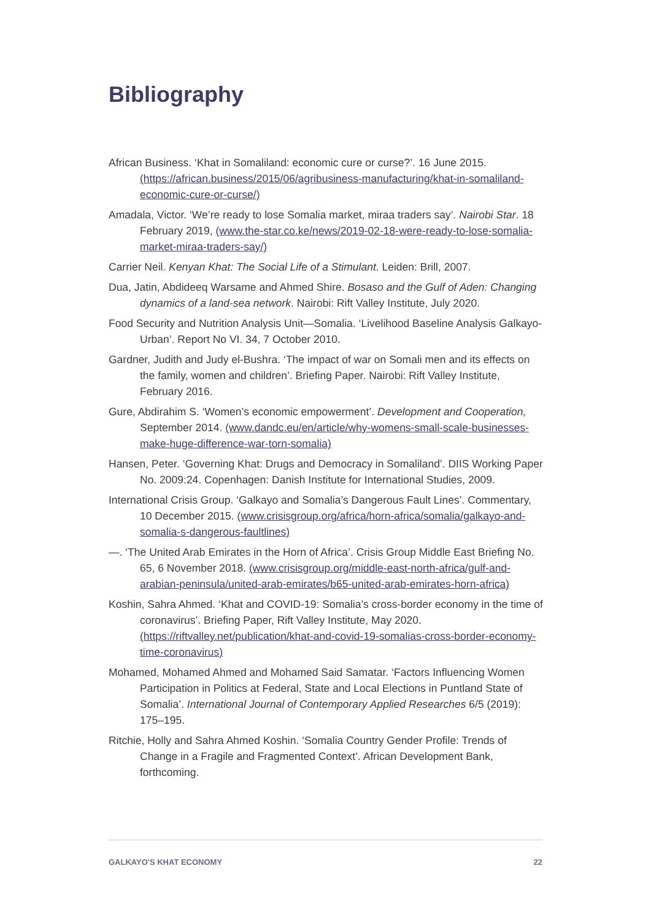Bibliography
African Business. ‘Khat in Somaliland: economic cure or curse?’. 16 June 2015. (https://african.business/2015/06/agribusiness-manufacturing/khat-in-somaliland-economic-cure-or-curse/)
Amadala, Victor. ‘We’re ready to lose Somalia market, miraa traders say’. Nairobi Star. 18 February 2019, (www.the-star.co.ke/news/2019-02-18-were-ready-to-lose-somalia-market-miraa-traders-say/)
Carrier Neil. Kenyan Khat: The Social Life of a Stimulant. Leiden: Brill, 2007.
Dua, Jatin, Abdideeq Warsame and Ahmed Shire. Bosaso and the Gulf of Aden: Changing dynamics of a land-sea network. Nairobi: Rift Valley Institute, July 2020.
Food Security and Nutrition Analysis Unit—Somalia. ‘Livelihood Baseline Analysis Galkayo-Urban’. Report No VI. 34, 7 October 2010.
Gardner, Judith and Judy el-Bushra. ‘The impact of war on Somali men and its effects on the family, women and children’. Briefing Paper. Nairobi: Rift Valley Institute, February 2016.
Gure, Abdirahim S. ‘Women’s economic empowerment’. Development and Cooperation, September 2014. (www.dandc.eu/en/article/why-womens-small-scale-businesses-make-huge-difference-war-torn-somalia)
Hansen, Peter. ‘Governing Khat: Drugs and Democracy in Somaliland’. DIIS Working Paper No. 2009:24. Copenhagen: Danish Institute for International Studies, 2009.
International Crisis Group. ‘Galkayo and Somalia’s Dangerous Fault Lines’. Commentary, 10 December 2015. (www.crisisgroup.org/africa/horn-africa/somalia/galkayo-and-somalia-s-dangerous-faultlines)
—. ‘The United Arab Emirates in the Horn of Africa’. Crisis Group Middle East Briefing No. 65, 6 November 2018. (www.crisisgroup.org/middle-east-north-africa/gulf-and-arabian-peninsula/united-arab-emirates/b65-united-arab-emirates-horn-africa)
Koshin, Sahra Ahmed. ‘Khat and COVID-19: Somalia’s cross-border economy in the time of coronavirus’. Briefing Paper, Rift Valley Institute, May 2020. (https://riftvalley.net/publication/khat-and-covid-19-somalias-cross-border-economy-time-coronavirus)
Mohamed, Mohamed Ahmed and Mohamed Said Samatar. ‘Factors Influencing Women Participation in Politics at Federal, State and Local Elections in Puntland State of Somalia’. International Journal of Contemporary Applied Researches 6/5 (2019): 175–195.
Ritchie, Holly and Sahra Ahmed Koshin. ‘Somalia Country Gender Profile: Trends of Change in a Fragile and Fragmented Context’. African Development Bank, forthcoming.
GALKAYO'S KHAT ECONOMY 22